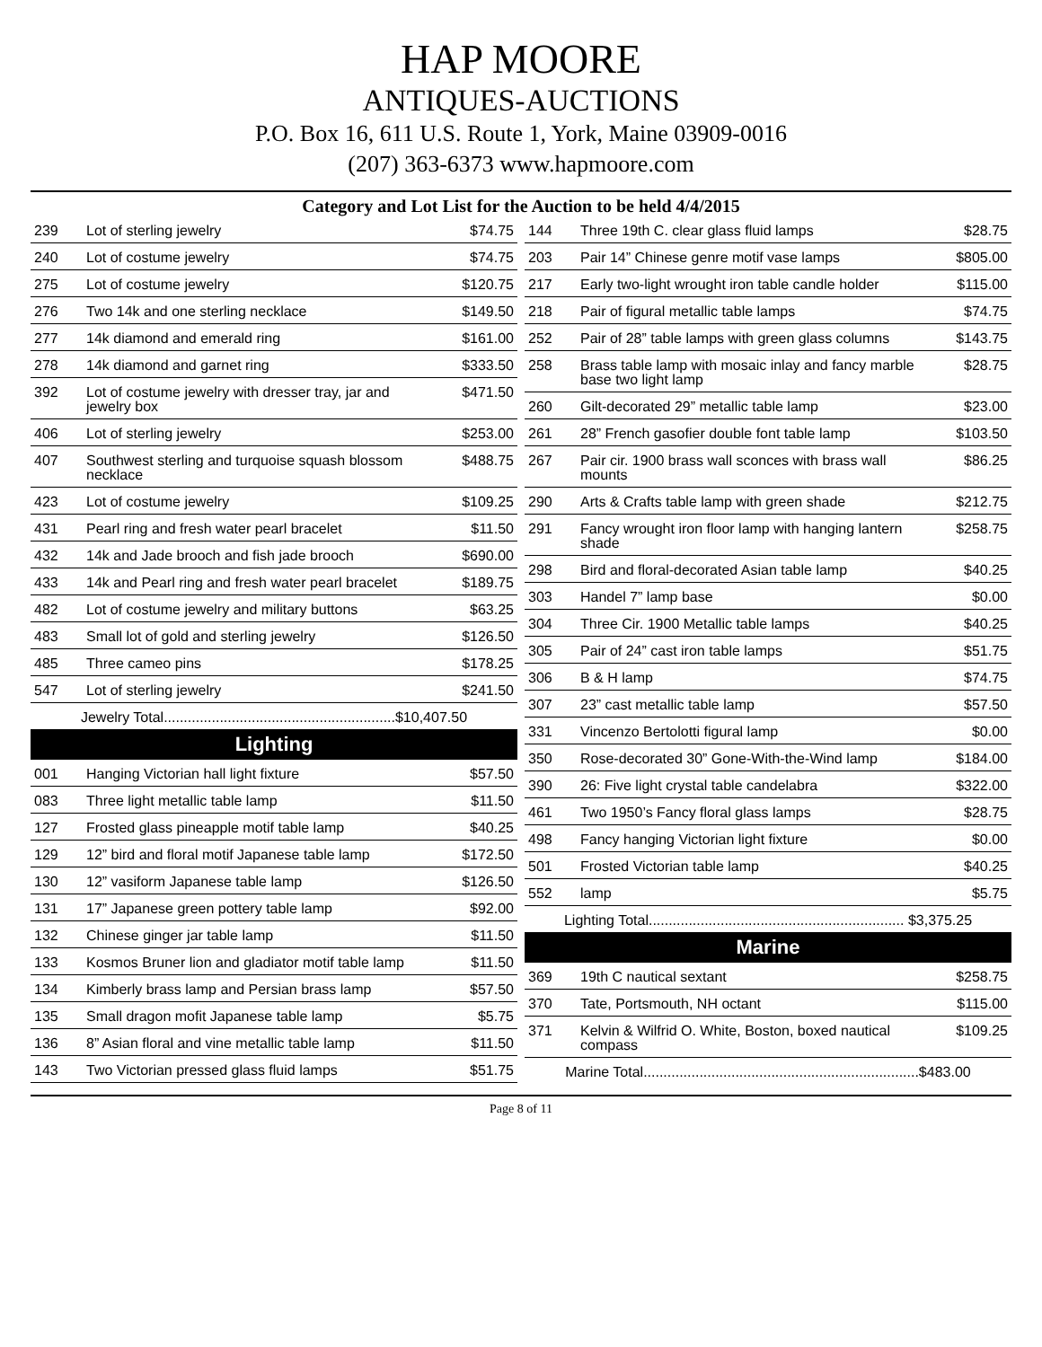HAP MOORE
ANTIQUES-AUCTIONS
P.O. Box 16, 611 U.S. Route 1, York, Maine 03909-0016
(207) 363-6373 www.hapmoore.com
Category and Lot List for the Auction to be held 4/4/2015
| 239 | Lot of sterling jewelry | $74.75 |
| 240 | Lot of costume jewelry | $74.75 |
| 275 | Lot of costume jewelry | $120.75 |
| 276 | Two 14k and one sterling necklace | $149.50 |
| 277 | 14k diamond and emerald ring | $161.00 |
| 278 | 14k diamond and garnet ring | $333.50 |
| 392 | Lot of costume jewelry with dresser tray, jar and jewelry box | $471.50 |
| 406 | Lot of sterling jewelry | $253.00 |
| 407 | Southwest sterling and turquoise squash blossom necklace | $488.75 |
| 423 | Lot of costume jewelry | $109.25 |
| 431 | Pearl ring and fresh water pearl bracelet | $11.50 |
| 432 | 14k and Jade brooch and fish jade brooch | $690.00 |
| 433 | 14k and Pearl ring and fresh water pearl bracelet | $189.75 |
| 482 | Lot of costume jewelry and military buttons | $63.25 |
| 483 | Small lot of gold and sterling jewelry | $126.50 |
| 485 | Three cameo pins | $178.25 |
| 547 | Lot of sterling jewelry | $241.50 |
| Jewelry Total..........................................................$10,407.50 | | |
Lighting
| 001 | Hanging Victorian hall light fixture | $57.50 |
| 083 | Three light metallic table lamp | $11.50 |
| 127 | Frosted glass pineapple motif table lamp | $40.25 |
| 129 | 12” bird and floral motif Japanese table lamp | $172.50 |
| 130 | 12” vasiform Japanese table lamp | $126.50 |
| 131 | 17” Japanese green pottery table lamp | $92.00 |
| 132 | Chinese ginger jar table lamp | $11.50 |
| 133 | Kosmos Bruner lion and gladiator motif table lamp | $11.50 |
| 134 | Kimberly brass lamp and Persian brass lamp | $57.50 |
| 135 | Small dragon mofit Japanese table lamp | $5.75 |
| 136 | 8” Asian floral and vine metallic table lamp | $11.50 |
| 143 | Two Victorian pressed glass fluid lamps | $51.75 |
| 144 | Three 19th C. clear glass fluid lamps | $28.75 |
| 203 | Pair 14” Chinese genre motif vase lamps | $805.00 |
| 217 | Early two-light wrought iron table candle holder | $115.00 |
| 218 | Pair of figural metallic table lamps | $74.75 |
| 252 | Pair of 28” table lamps with green glass columns | $143.75 |
| 258 | Brass table lamp with mosaic inlay and fancy marble base two light lamp | $28.75 |
| 260 | Gilt-decorated 29” metallic table lamp | $23.00 |
| 261 | 28” French gasofier double font table lamp | $103.50 |
| 267 | Pair cir. 1900 brass wall sconces with brass wall mounts | $86.25 |
| 290 | Arts & Crafts table lamp with green shade | $212.75 |
| 291 | Fancy wrought iron floor lamp with hanging lantern shade | $258.75 |
| 298 | Bird and floral-decorated Asian table lamp | $40.25 |
| 303 | Handel 7” lamp base | $0.00 |
| 304 | Three Cir. 1900 Metallic table lamps | $40.25 |
| 305 | Pair of 24” cast iron table lamps | $51.75 |
| 306 | B & H lamp | $74.75 |
| 307 | 23” cast metallic table lamp | $57.50 |
| 331 | Vincenzo Bertolotti figural lamp | $0.00 |
| 350 | Rose-decorated 30” Gone-With-the-Wind lamp | $184.00 |
| 390 | 26: Five light crystal table candelabra | $322.00 |
| 461 | Two 1950’s Fancy floral glass lamps | $28.75 |
| 498 | Fancy hanging Victorian light fixture | $0.00 |
| 501 | Frosted Victorian table lamp | $40.25 |
| 552 | lamp | $5.75 |
| Lighting Total................................................................ $3,375.25 | | |
Marine
| 369 | 19th C nautical sextant | $258.75 |
| 370 | Tate, Portsmouth, NH octant | $115.00 |
| 371 | Kelvin & Wilfrid O. White, Boston, boxed nautical compass | $109.25 |
| Marine Total.....................................................................$483.00 | | |
Page 8 of 11